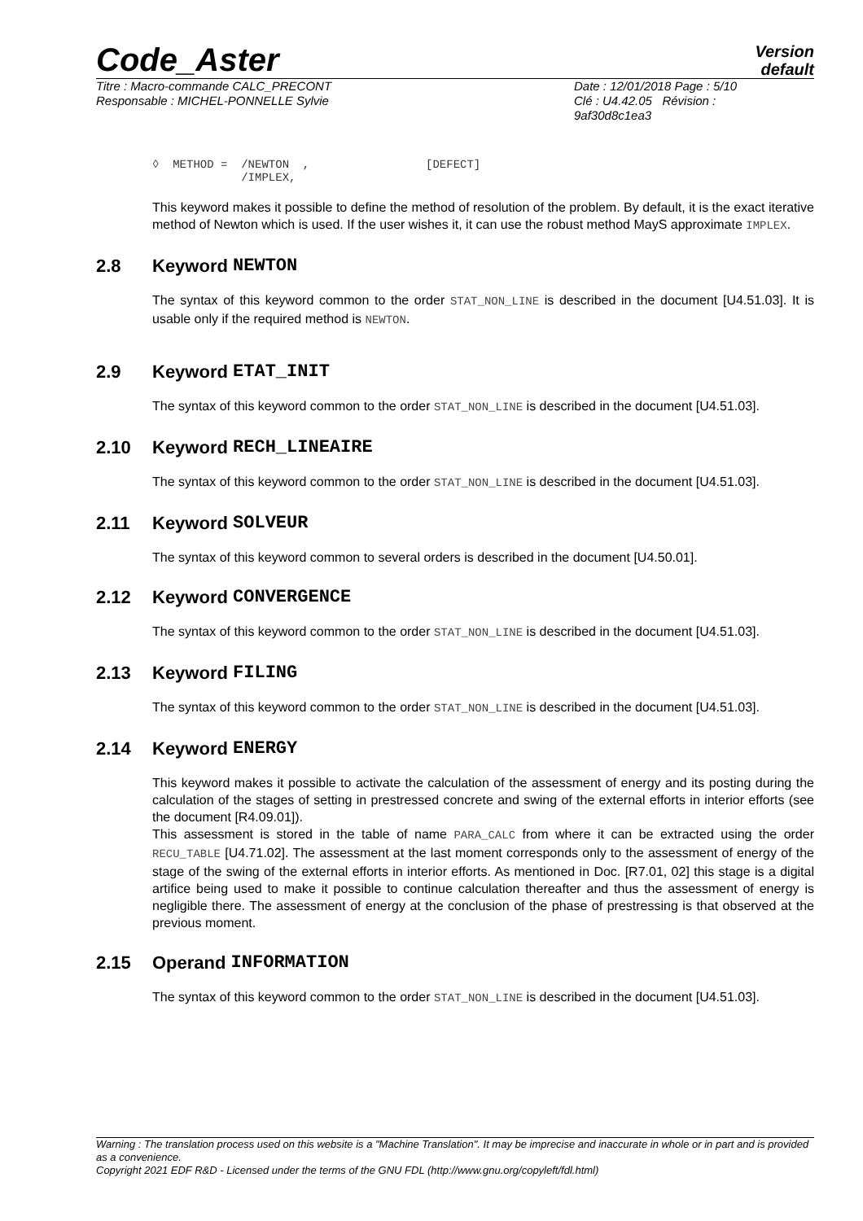Code_Aster
Version
default
Titre : Macro-commande CALC_PRECONT
Responsable : MICHEL-PONNELLE Sylvie
Date : 12/01/2018 Page : 5/10
Clé : U4.42.05 Révision :
9af30d8c1ea3
◊  METHOD =  /NEWTON  ,                 [DEFECT]
             /IMPLEX,
This keyword makes it possible to define the method of resolution of the problem. By default, it is the exact iterative method of Newton which is used. If the user wishes it, it can use the robust method MayS approximate IMPLEX.
2.8 Keyword NEWTON
The syntax of this keyword common to the order STAT_NON_LINE is described in the document [U4.51.03]. It is usable only if the required method is NEWTON.
2.9 Keyword ETAT_INIT
The syntax of this keyword common to the order STAT_NON_LINE is described in the document [U4.51.03].
2.10 Keyword RECH_LINEAIRE
The syntax of this keyword common to the order STAT_NON_LINE is described in the document [U4.51.03].
2.11 Keyword SOLVEUR
The syntax of this keyword common to several orders is described in the document [U4.50.01].
2.12 Keyword CONVERGENCE
The syntax of this keyword common to the order STAT_NON_LINE is described in the document [U4.51.03].
2.13 Keyword FILING
The syntax of this keyword common to the order STAT_NON_LINE is described in the document [U4.51.03].
2.14 Keyword ENERGY
This keyword makes it possible to activate the calculation of the assessment of energy and its posting during the calculation of the stages of setting in prestressed concrete and swing of the external efforts in interior efforts (see the document [R4.09.01]).
This assessment is stored in the table of name PARA_CALC from where it can be extracted using the order RECU_TABLE [U4.71.02]. The assessment at the last moment corresponds only to the assessment of energy of the stage of the swing of the external efforts in interior efforts. As mentioned in Doc. [R7.01, 02] this stage is a digital artifice being used to make it possible to continue calculation thereafter and thus the assessment of energy is negligible there. The assessment of energy at the conclusion of the phase of prestressing is that observed at the previous moment.
2.15 Operand INFORMATION
The syntax of this keyword common to the order STAT_NON_LINE is described in the document [U4.51.03].
Warning : The translation process used on this website is a "Machine Translation". It may be imprecise and inaccurate in whole or in part and is provided as a convenience.
Copyright 2021 EDF R&D - Licensed under the terms of the GNU FDL (http://www.gnu.org/copyleft/fdl.html)